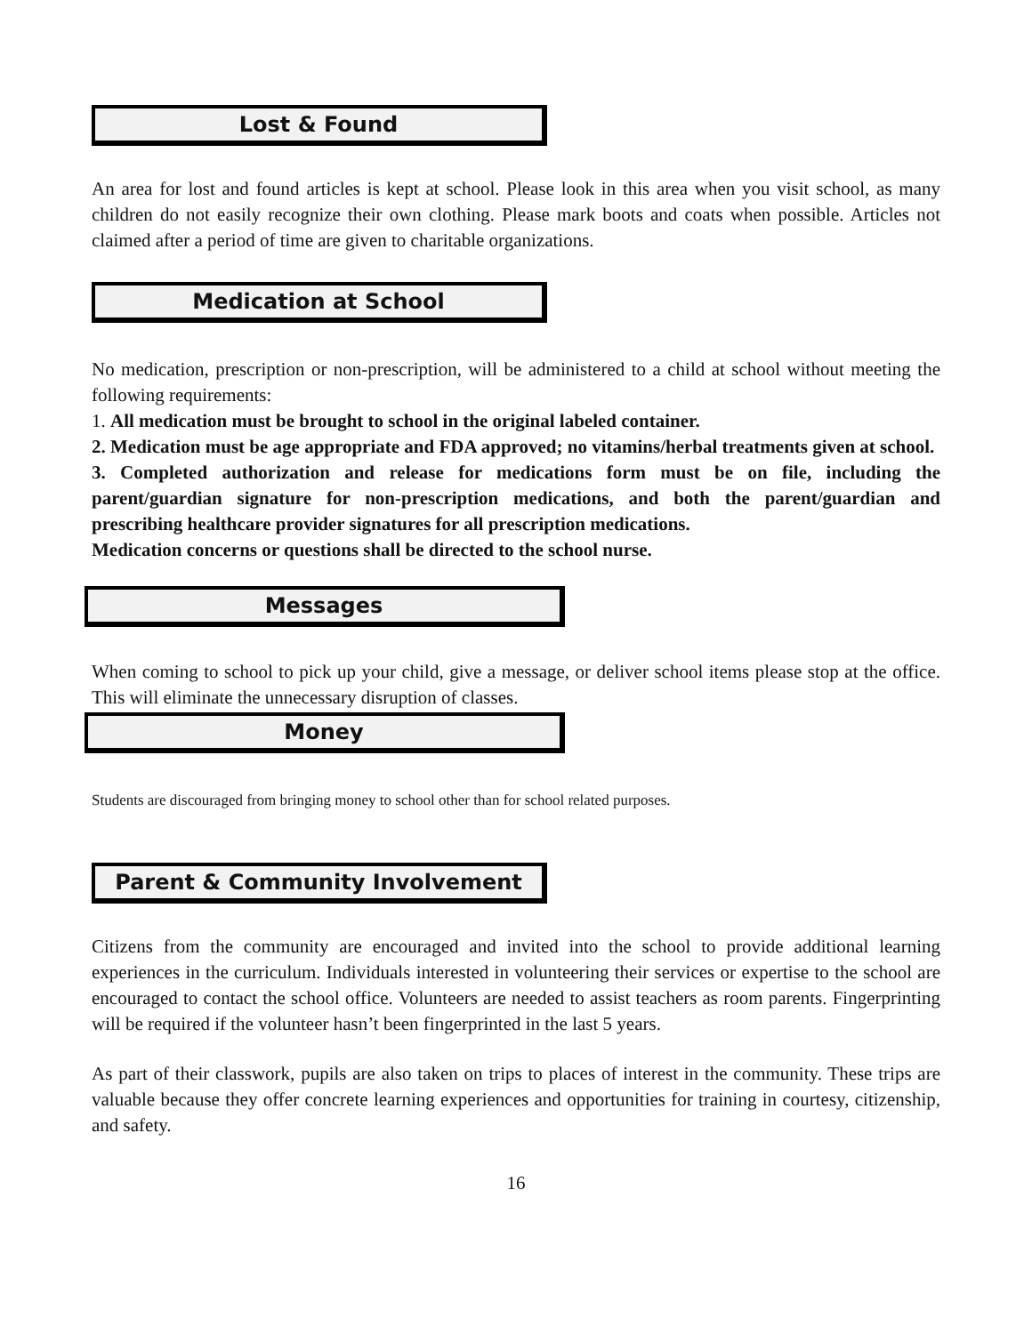Lost & Found
An area for lost and found articles is kept at school. Please look in this area when you visit school, as many children do not easily recognize their own clothing. Please mark boots and coats when possible. Articles not claimed after a period of time are given to charitable organizations.
Medication at School
No medication, prescription or non-prescription, will be administered to a child at school without meeting the following requirements:
1. All medication must be brought to school in the original labeled container.
2. Medication must be age appropriate and FDA approved; no vitamins/herbal treatments given at school.
3. Completed authorization and release for medications form must be on file, including the parent/guardian signature for non-prescription medications, and both the parent/guardian and prescribing healthcare provider signatures for all prescription medications.
Medication concerns or questions shall be directed to the school nurse.
Messages
When coming to school to pick up your child, give a message, or deliver school items please stop at the office. This will eliminate the unnecessary disruption of classes.
Money
Students are discouraged from bringing money to school other than for school related purposes.
Parent & Community Involvement
Citizens from the community are encouraged and invited into the school to provide additional learning experiences in the curriculum. Individuals interested in volunteering their services or expertise to the school are encouraged to contact the school office. Volunteers are needed to assist teachers as room parents. Fingerprinting will be required if the volunteer hasn’t been fingerprinted in the last 5 years.
As part of their classwork, pupils are also taken on trips to places of interest in the community. These trips are valuable because they offer concrete learning experiences and opportunities for training in courtesy, citizenship, and safety.
16